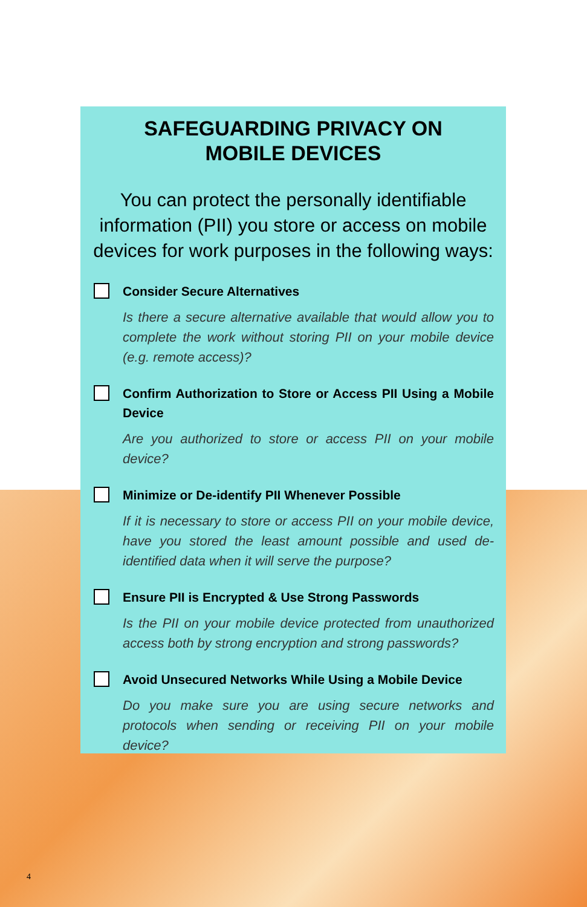SAFEGUARDING PRIVACY ON
MOBILE DEVICES
You can protect the personally identifiable information (PII) you store or access on mobile devices for work purposes in the following ways:
Consider Secure Alternatives
Is there a secure alternative available that would allow you to complete the work without storing PII on your mobile device (e.g. remote access)?
Confirm Authorization to Store or Access PII Using a Mobile Device
Are you authorized to store or access PII on your mobile device?
Minimize or De-identify PII Whenever Possible
If it is necessary to store or access PII on your mobile device, have you stored the least amount possible and used de-identified data when it will serve the purpose?
Ensure PII is Encrypted & Use Strong Passwords
Is the PII on your mobile device protected from unauthorized access both by strong encryption and strong passwords?
Avoid Unsecured Networks While Using a Mobile Device
Do you make sure you are using secure networks and protocols when sending or receiving PII on your mobile device?
4